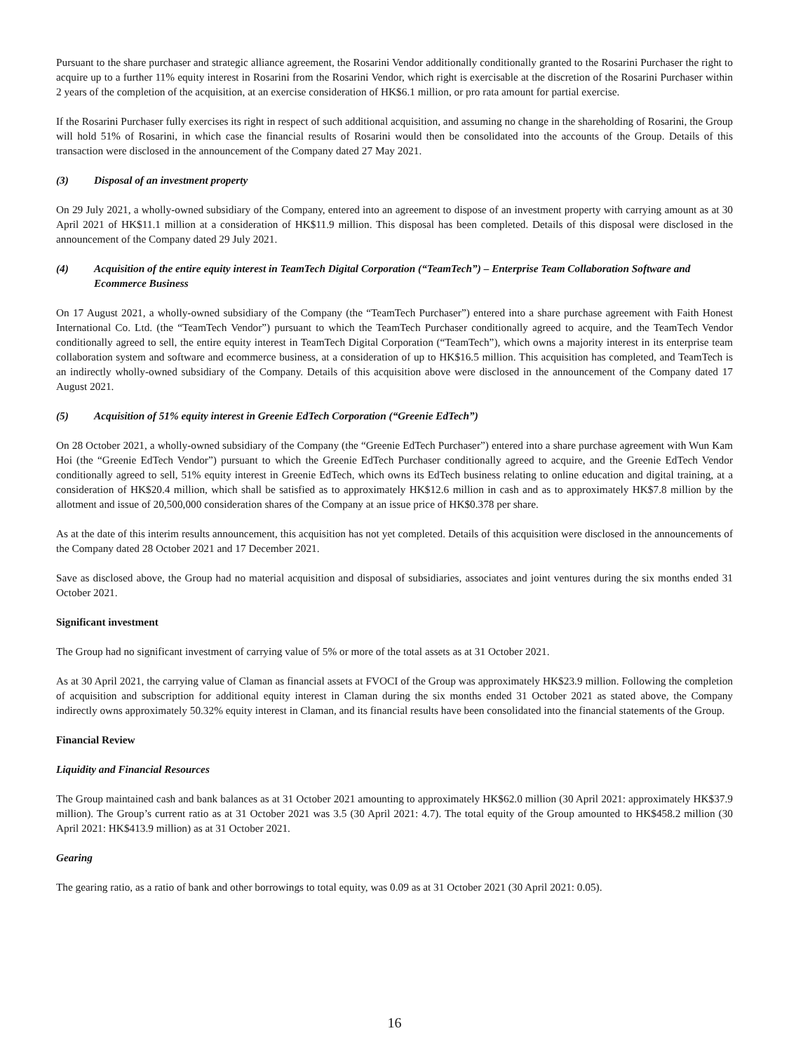Pursuant to the share purchaser and strategic alliance agreement, the Rosarini Vendor additionally conditionally granted to the Rosarini Purchaser the right to acquire up to a further 11% equity interest in Rosarini from the Rosarini Vendor, which right is exercisable at the discretion of the Rosarini Purchaser within 2 years of the completion of the acquisition, at an exercise consideration of HK$6.1 million, or pro rata amount for partial exercise.
If the Rosarini Purchaser fully exercises its right in respect of such additional acquisition, and assuming no change in the shareholding of Rosarini, the Group will hold 51% of Rosarini, in which case the financial results of Rosarini would then be consolidated into the accounts of the Group. Details of this transaction were disclosed in the announcement of the Company dated 27 May 2021.
(3) Disposal of an investment property
On 29 July 2021, a wholly-owned subsidiary of the Company, entered into an agreement to dispose of an investment property with carrying amount as at 30 April 2021 of HK$11.1 million at a consideration of HK$11.9 million. This disposal has been completed. Details of this disposal were disclosed in the announcement of the Company dated 29 July 2021.
(4) Acquisition of the entire equity interest in TeamTech Digital Corporation (“TeamTech”) – Enterprise Team Collaboration Software and Ecommerce Business
On 17 August 2021, a wholly-owned subsidiary of the Company (the “TeamTech Purchaser”) entered into a share purchase agreement with Faith Honest International Co. Ltd. (the “TeamTech Vendor”) pursuant to which the TeamTech Purchaser conditionally agreed to acquire, and the TeamTech Vendor conditionally agreed to sell, the entire equity interest in TeamTech Digital Corporation (“TeamTech”), which owns a majority interest in its enterprise team collaboration system and software and ecommerce business, at a consideration of up to HK$16.5 million. This acquisition has completed, and TeamTech is an indirectly wholly-owned subsidiary of the Company. Details of this acquisition above were disclosed in the announcement of the Company dated 17 August 2021.
(5) Acquisition of 51% equity interest in Greenie EdTech Corporation (“Greenie EdTech”)
On 28 October 2021, a wholly-owned subsidiary of the Company (the “Greenie EdTech Purchaser”) entered into a share purchase agreement with Wun Kam Hoi (the “Greenie EdTech Vendor”) pursuant to which the Greenie EdTech Purchaser conditionally agreed to acquire, and the Greenie EdTech Vendor conditionally agreed to sell, 51% equity interest in Greenie EdTech, which owns its EdTech business relating to online education and digital training, at a consideration of HK$20.4 million, which shall be satisfied as to approximately HK$12.6 million in cash and as to approximately HK$7.8 million by the allotment and issue of 20,500,000 consideration shares of the Company at an issue price of HK$0.378 per share.
As at the date of this interim results announcement, this acquisition has not yet completed. Details of this acquisition were disclosed in the announcements of the Company dated 28 October 2021 and 17 December 2021.
Save as disclosed above, the Group had no material acquisition and disposal of subsidiaries, associates and joint ventures during the six months ended 31 October 2021.
Significant investment
The Group had no significant investment of carrying value of 5% or more of the total assets as at 31 October 2021.
As at 30 April 2021, the carrying value of Claman as financial assets at FVOCI of the Group was approximately HK$23.9 million. Following the completion of acquisition and subscription for additional equity interest in Claman during the six months ended 31 October 2021 as stated above, the Company indirectly owns approximately 50.32% equity interest in Claman, and its financial results have been consolidated into the financial statements of the Group.
Financial Review
Liquidity and Financial Resources
The Group maintained cash and bank balances as at 31 October 2021 amounting to approximately HK$62.0 million (30 April 2021: approximately HK$37.9 million). The Group’s current ratio as at 31 October 2021 was 3.5 (30 April 2021: 4.7). The total equity of the Group amounted to HK$458.2 million (30 April 2021: HK$413.9 million) as at 31 October 2021.
Gearing
The gearing ratio, as a ratio of bank and other borrowings to total equity, was 0.09 as at 31 October 2021 (30 April 2021: 0.05).
16